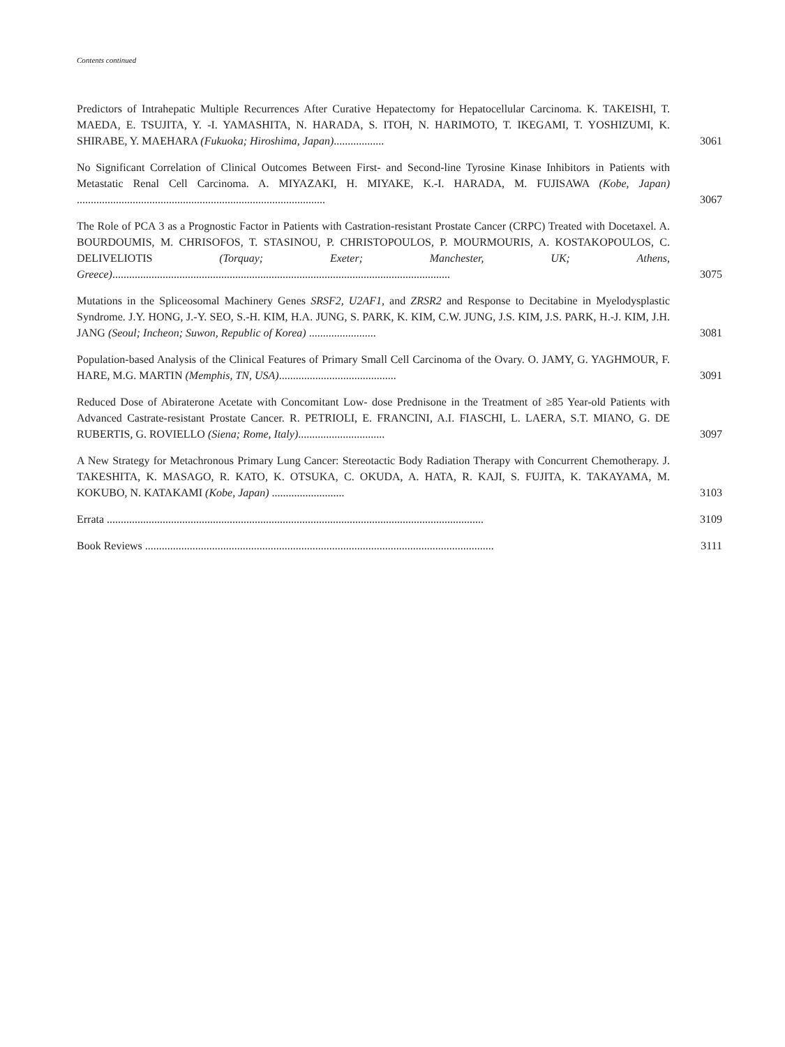Contents continued
Predictors of Intrahepatic Multiple Recurrences After Curative Hepatectomy for Hepatocellular Carcinoma. K. TAKEISHI, T. MAEDA, E. TSUJITA, Y. -I. YAMASHITA, N. HARADA, S. ITOH, N. HARIMOTO, T. IKEGAMI, T. YOSHIZUMI, K. SHIRABE, Y. MAEHARA (Fukuoka; Hiroshima, Japan)..................
3061
No Significant Correlation of Clinical Outcomes Between First- and Second-line Tyrosine Kinase Inhibitors in Patients with Metastatic Renal Cell Carcinoma. A. MIYAZAKI, H. MIYAKE, K.-I. HARADA, M. FUJISAWA (Kobe, Japan) .........................................................................................
3067
The Role of PCA 3 as a Prognostic Factor in Patients with Castration-resistant Prostate Cancer (CRPC) Treated with Docetaxel. A. BOURDOUMIS, M. CHRISOFOS, T. STASINOU, P. CHRISTOPOULOS, P. MOURMOURIS, A. KOSTAKOPOULOS, C. DELIVELIOTIS (Torquay; Exeter; Manchester, UK; Athens, Greece).........................................................................................................................
3075
Mutations in the Spliceosomal Machinery Genes SRSF2, U2AF1, and ZRSR2 and Response to Decitabine in Myelodysplastic Syndrome. J.Y. HONG, J.-Y. SEO, S.-H. KIM, H.A. JUNG, S. PARK, K. KIM, C.W. JUNG, J.S. KIM, J.S. PARK, H.-J. KIM, J.H. JANG (Seoul; Incheon; Suwon, Republic of Korea) ........................
3081
Population-based Analysis of the Clinical Features of Primary Small Cell Carcinoma of the Ovary. O. JAMY, G. YAGHMOUR, F. HARE, M.G. MARTIN (Memphis, TN, USA)..........................................
3091
Reduced Dose of Abiraterone Acetate with Concomitant Low- dose Prednisone in the Treatment of ≥85 Year-old Patients with Advanced Castrate-resistant Prostate Cancer. R. PETRIOLI, E. FRANCINI, A.I. FIASCHI, L. LAERA, S.T. MIANO, G. DE RUBERTIS, G. ROVIELLO (Siena; Rome, Italy)...............................
3097
A New Strategy for Metachronous Primary Lung Cancer: Stereotactic Body Radiation Therapy with Concurrent Chemotherapy. J. TAKESHITA, K. MASAGO, R. KATO, K. OTSUKA, C. OKUDA, A. HATA, R. KAJI, S. FUJITA, K. TAKAYAMA, M. KOKUBO, N. KATAKAMI (Kobe, Japan) ..........................
3103
Errata .......................................................................................................................................
3109
Book Reviews .............................................................................................................................
3111